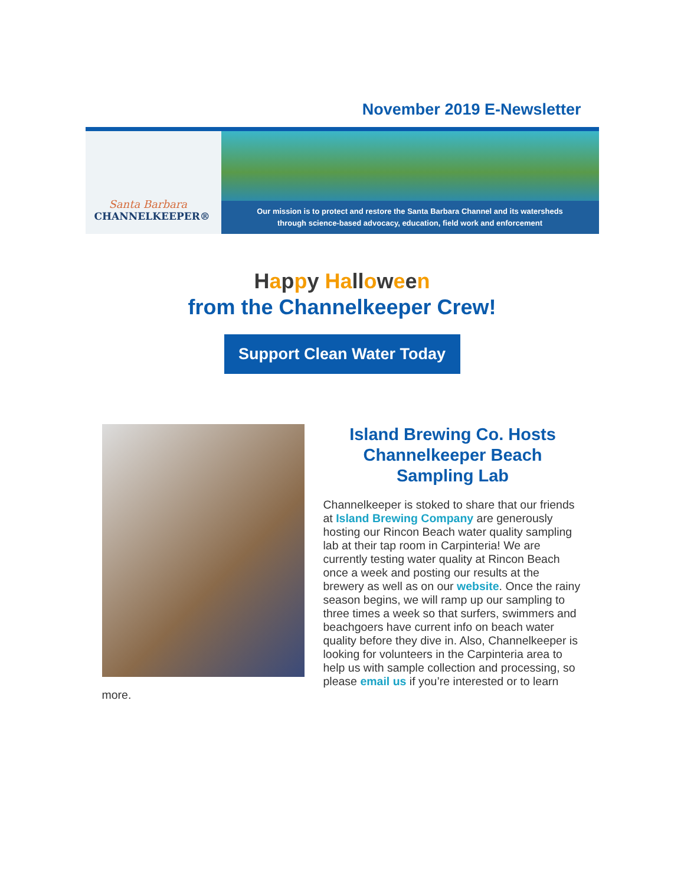November 2019 E-Newsletter
Santa Barbara
CHANNELKEEPER®
Our mission is to protect and restore the Santa Barbara Channel and its watersheds
through science-based advocacy, education, field work and enforcement
Happy Ha ll oween
from the Channelkeeper Crew!
Support Clean Water Today
Island Brewing Co. Hosts Channelkeeper Beach Sampling Lab
Channelkeeper is stoked to share that our friends at Island Brewing Company are generously hosting our Rincon Beach water quality sampling lab at their tap room in Carpinteria! We are currently testing water quality at Rincon Beach once a week and posting our results at the brewery as well as on our website. Once the rainy season begins, we will ramp up our sampling to three times a week so that surfers, swimmers and beachgoers have current info on beach water quality before they dive in. Also, Channelkeeper is looking for volunteers in the Carpinteria area to help us with sample collection and processing, so please email us if you’re interested or to learn more.